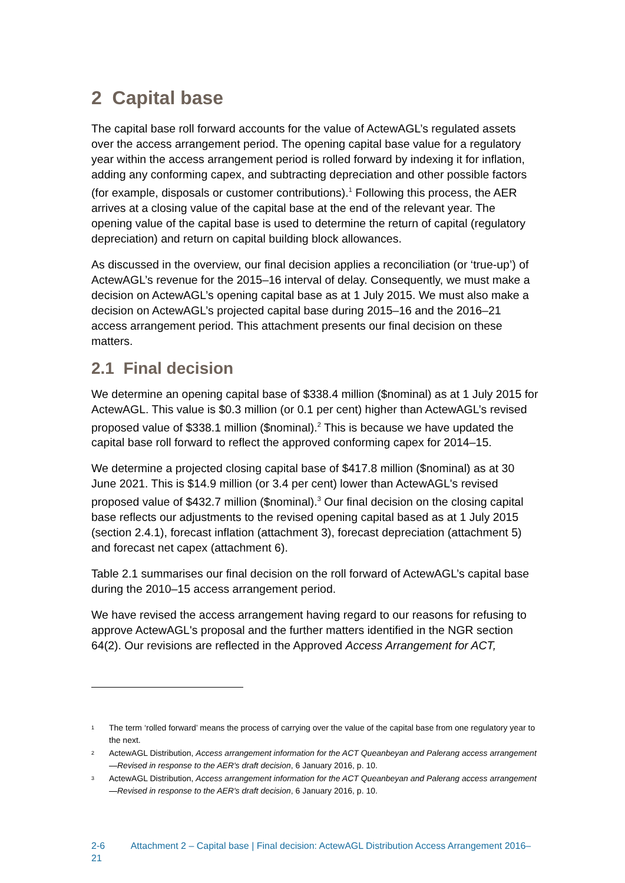2 Capital base
The capital base roll forward accounts for the value of ActewAGL’s regulated assets over the access arrangement period. The opening capital base value for a regulatory year within the access arrangement period is rolled forward by indexing it for inflation, adding any conforming capex, and subtracting depreciation and other possible factors (for example, disposals or customer contributions).<sup>1</sup> Following this process, the AER arrives at a closing value of the capital base at the end of the relevant year. The opening value of the capital base is used to determine the return of capital (regulatory depreciation) and return on capital building block allowances.
As discussed in the overview, our final decision applies a reconciliation (or ‘true-up’) of ActewAGL’s revenue for the 2015–16 interval of delay. Consequently, we must make a decision on ActewAGL’s opening capital base as at 1 July 2015. We must also make a decision on ActewAGL’s projected capital base during 2015–16 and the 2016–21 access arrangement period. This attachment presents our final decision on these matters.
2.1 Final decision
We determine an opening capital base of $338.4 million ($nominal) as at 1 July 2015 for ActewAGL. This value is $0.3 million (or 0.1 per cent) higher than ActewAGL’s revised proposed value of $338.1 million ($nominal).<sup>2</sup> This is because we have updated the capital base roll forward to reflect the approved conforming capex for 2014–15.
We determine a projected closing capital base of $417.8 million ($nominal) as at 30 June 2021. This is $14.9 million (or 3.4 per cent) lower than ActewAGL's revised proposed value of $432.7 million ($nominal).<sup>3</sup> Our final decision on the closing capital base reflects our adjustments to the revised opening capital based as at 1 July 2015 (section 2.4.1), forecast inflation (attachment 3), forecast depreciation (attachment 5) and forecast net capex (attachment 6).
Table 2.1 summarises our final decision on the roll forward of ActewAGL’s capital base during the 2010–15 access arrangement period.
We have revised the access arrangement having regard to our reasons for refusing to approve ActewAGL's proposal and the further matters identified in the NGR section 64(2). Our revisions are reflected in the Approved Access Arrangement for ACT,
1 The term ‘rolled forward’ means the process of carrying over the value of the capital base from one regulatory year to the next.
2 ActewAGL Distribution, Access arrangement information for the ACT Queanbeyan and Palerang access arrangement—Revised in response to the AER's draft decision, 6 January 2016, p. 10.
3 ActewAGL Distribution, Access arrangement information for the ACT Queanbeyan and Palerang access arrangement—Revised in response to the AER's draft decision, 6 January 2016, p. 10.
2-6 Attachment 2 – Capital base | Final decision: ActewAGL Distribution Access Arrangement 2016–21